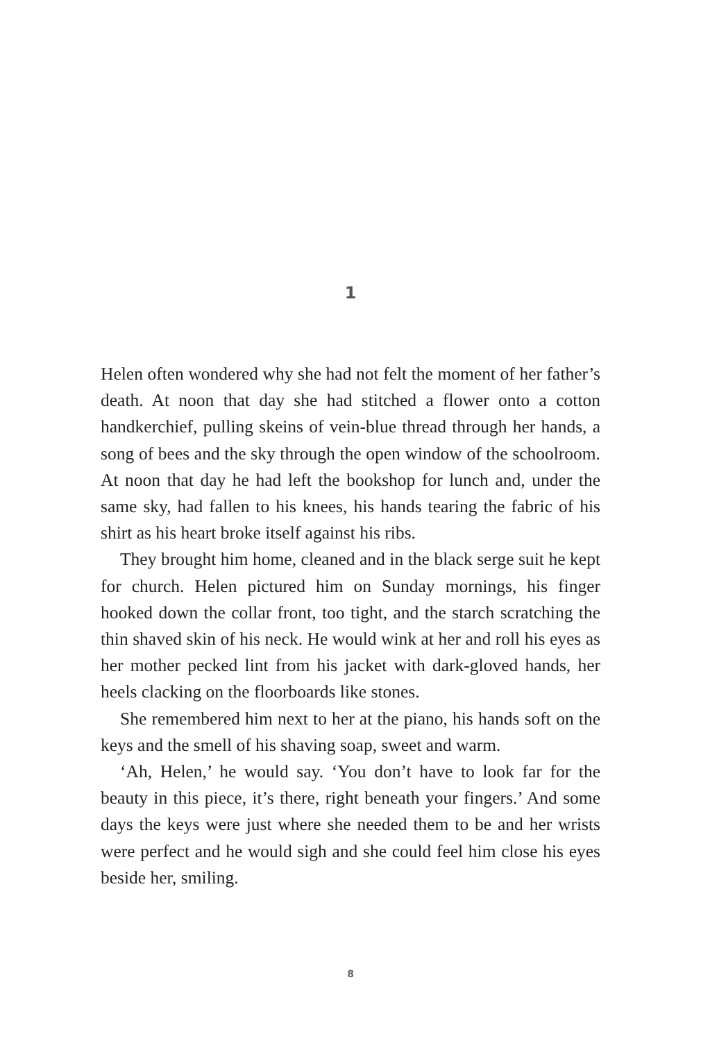1
Helen often wondered why she had not felt the moment of her father’s death. At noon that day she had stitched a flower onto a cotton handkerchief, pulling skeins of vein-blue thread through her hands, a song of bees and the sky through the open window of the schoolroom. At noon that day he had left the bookshop for lunch and, under the same sky, had fallen to his knees, his hands tearing the fabric of his shirt as his heart broke itself against his ribs.
They brought him home, cleaned and in the black serge suit he kept for church. Helen pictured him on Sunday mornings, his finger hooked down the collar front, too tight, and the starch scratching the thin shaved skin of his neck. He would wink at her and roll his eyes as her mother pecked lint from his jacket with dark-gloved hands, her heels clacking on the floorboards like stones.
She remembered him next to her at the piano, his hands soft on the keys and the smell of his shaving soap, sweet and warm.
‘Ah, Helen,’ he would say. ‘You don’t have to look far for the beauty in this piece, it’s there, right beneath your fingers.’ And some days the keys were just where she needed them to be and her wrists were perfect and he would sigh and she could feel him close his eyes beside her, smiling.
8